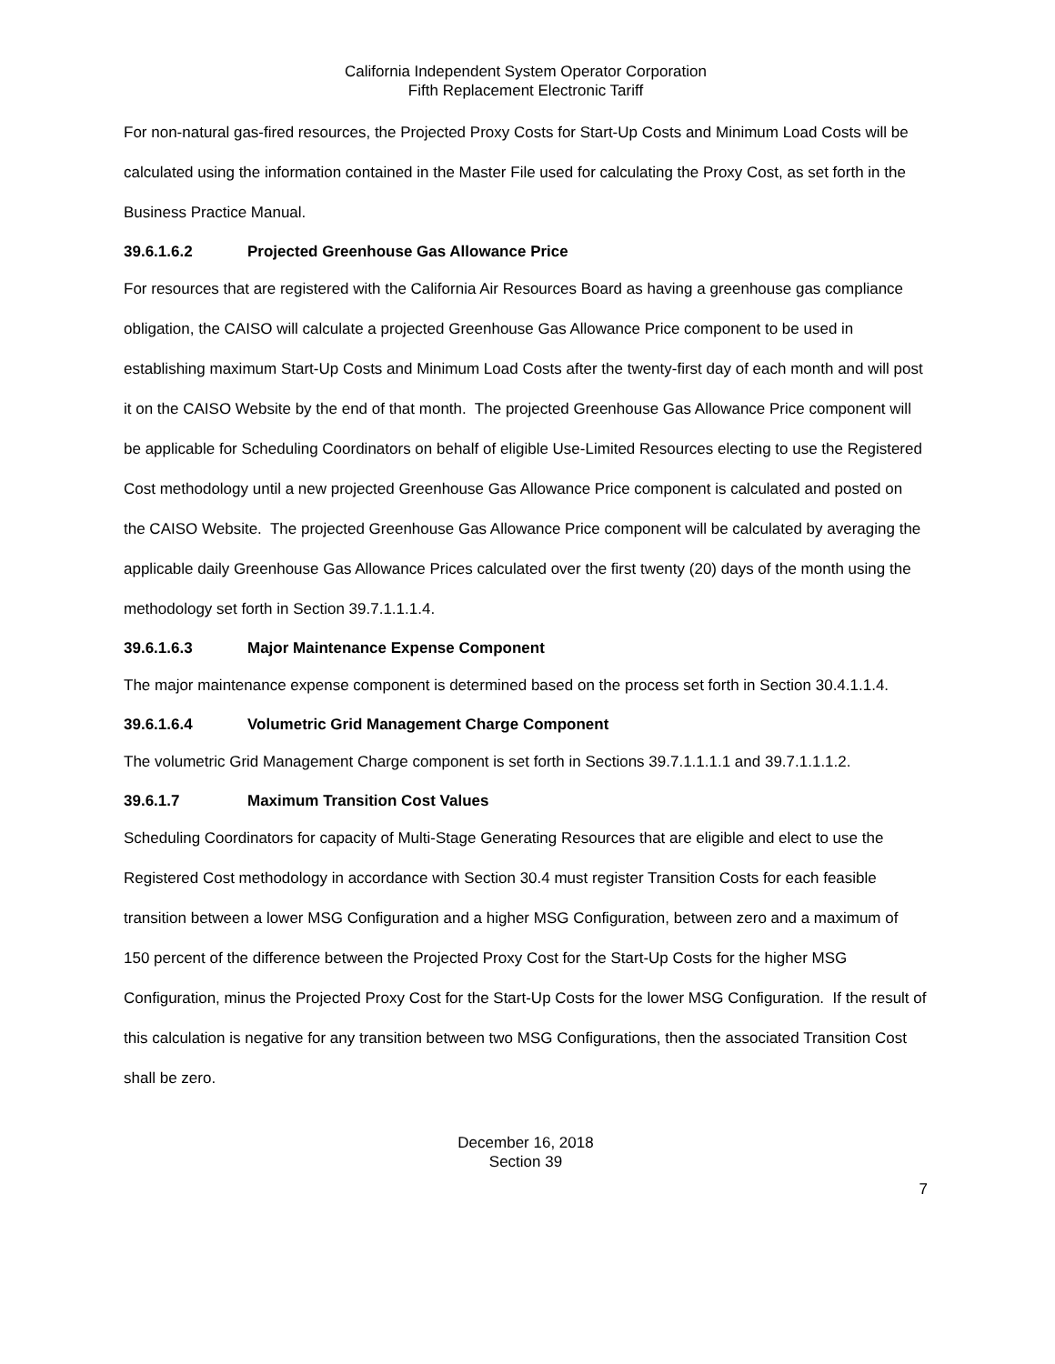California Independent System Operator Corporation
Fifth Replacement Electronic Tariff
For non-natural gas-fired resources, the Projected Proxy Costs for Start-Up Costs and Minimum Load Costs will be calculated using the information contained in the Master File used for calculating the Proxy Cost, as set forth in the Business Practice Manual.
39.6.1.6.2 Projected Greenhouse Gas Allowance Price
For resources that are registered with the California Air Resources Board as having a greenhouse gas compliance obligation, the CAISO will calculate a projected Greenhouse Gas Allowance Price component to be used in establishing maximum Start-Up Costs and Minimum Load Costs after the twenty-first day of each month and will post it on the CAISO Website by the end of that month. The projected Greenhouse Gas Allowance Price component will be applicable for Scheduling Coordinators on behalf of eligible Use-Limited Resources electing to use the Registered Cost methodology until a new projected Greenhouse Gas Allowance Price component is calculated and posted on the CAISO Website. The projected Greenhouse Gas Allowance Price component will be calculated by averaging the applicable daily Greenhouse Gas Allowance Prices calculated over the first twenty (20) days of the month using the methodology set forth in Section 39.7.1.1.1.4.
39.6.1.6.3 Major Maintenance Expense Component
The major maintenance expense component is determined based on the process set forth in Section 30.4.1.1.4.
39.6.1.6.4 Volumetric Grid Management Charge Component
The volumetric Grid Management Charge component is set forth in Sections 39.7.1.1.1.1 and 39.7.1.1.1.2.
39.6.1.7 Maximum Transition Cost Values
Scheduling Coordinators for capacity of Multi-Stage Generating Resources that are eligible and elect to use the Registered Cost methodology in accordance with Section 30.4 must register Transition Costs for each feasible transition between a lower MSG Configuration and a higher MSG Configuration, between zero and a maximum of 150 percent of the difference between the Projected Proxy Cost for the Start-Up Costs for the higher MSG Configuration, minus the Projected Proxy Cost for the Start-Up Costs for the lower MSG Configuration. If the result of this calculation is negative for any transition between two MSG Configurations, then the associated Transition Cost shall be zero.
December 16, 2018
Section 39
7